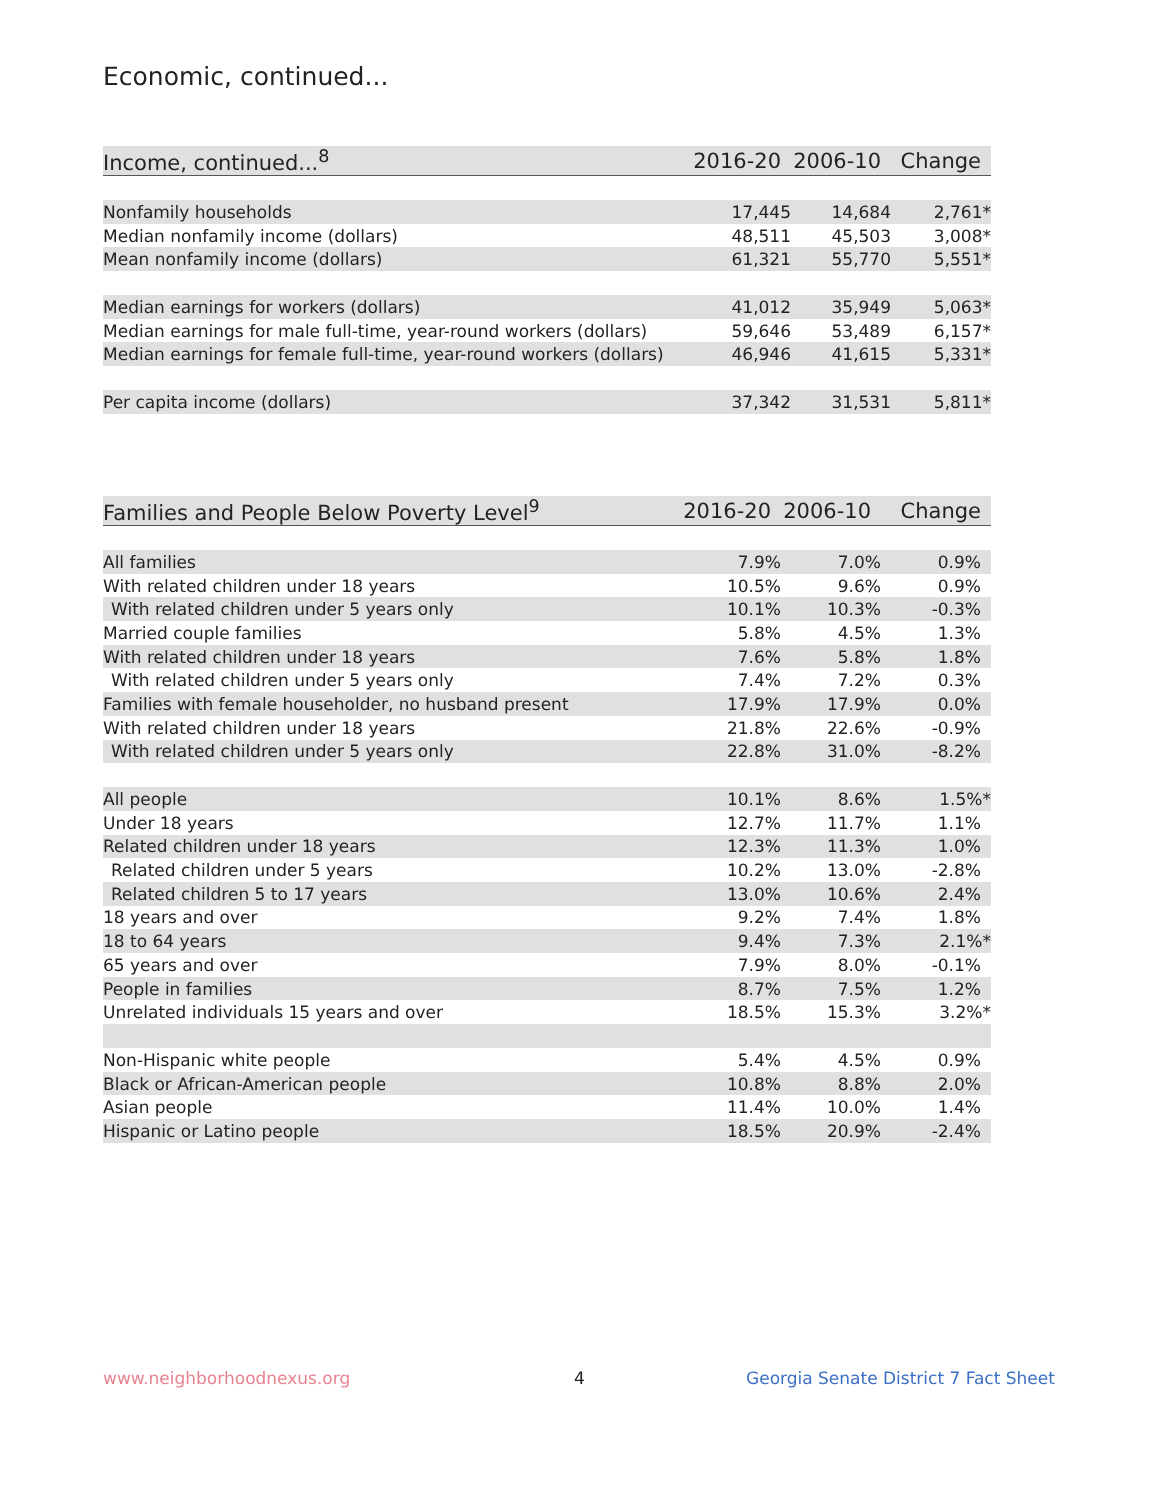Economic, continued...
| Income, continued...<sup>8</sup> | 2016-20 | 2006-10 | Change |
| --- | --- | --- | --- |
| Nonfamily households | 17,445 | 14,684 | 2,761* |
| Median nonfamily income (dollars) | 48,511 | 45,503 | 3,008* |
| Mean nonfamily income (dollars) | 61,321 | 55,770 | 5,551* |
| Median earnings for workers (dollars) | 41,012 | 35,949 | 5,063* |
| Median earnings for male full-time, year-round workers (dollars) | 59,646 | 53,489 | 6,157* |
| Median earnings for female full-time, year-round workers (dollars) | 46,946 | 41,615 | 5,331* |
| Per capita income (dollars) | 37,342 | 31,531 | 5,811* |
| Families and People Below Poverty Level<sup>9</sup> | 2016-20 | 2006-10 | Change |
| --- | --- | --- | --- |
| All families | 7.9% | 7.0% | 0.9% |
| With related children under 18 years | 10.5% | 9.6% | 0.9% |
| With related children under 5 years only | 10.1% | 10.3% | -0.3% |
| Married couple families | 5.8% | 4.5% | 1.3% |
| With related children under 18 years | 7.6% | 5.8% | 1.8% |
| With related children under 5 years only | 7.4% | 7.2% | 0.3% |
| Families with female householder, no husband present | 17.9% | 17.9% | 0.0% |
| With related children under 18 years | 21.8% | 22.6% | -0.9% |
| With related children under 5 years only | 22.8% | 31.0% | -8.2% |
| All people | 10.1% | 8.6% | 1.5%* |
| Under 18 years | 12.7% | 11.7% | 1.1% |
| Related children under 18 years | 12.3% | 11.3% | 1.0% |
| Related children under 5 years | 10.2% | 13.0% | -2.8% |
| Related children 5 to 17 years | 13.0% | 10.6% | 2.4% |
| 18 years and over | 9.2% | 7.4% | 1.8% |
| 18 to 64 years | 9.4% | 7.3% | 2.1%* |
| 65 years and over | 7.9% | 8.0% | -0.1% |
| People in families | 8.7% | 7.5% | 1.2% |
| Unrelated individuals 15 years and over | 18.5% | 15.3% | 3.2%* |
| Non-Hispanic white people | 5.4% | 4.5% | 0.9% |
| Black or African-American people | 10.8% | 8.8% | 2.0% |
| Asian people | 11.4% | 10.0% | 1.4% |
| Hispanic or Latino people | 18.5% | 20.9% | -2.4% |
www.neighborhoodnexus.org 4
Georgia Senate District 7 Fact Sheet